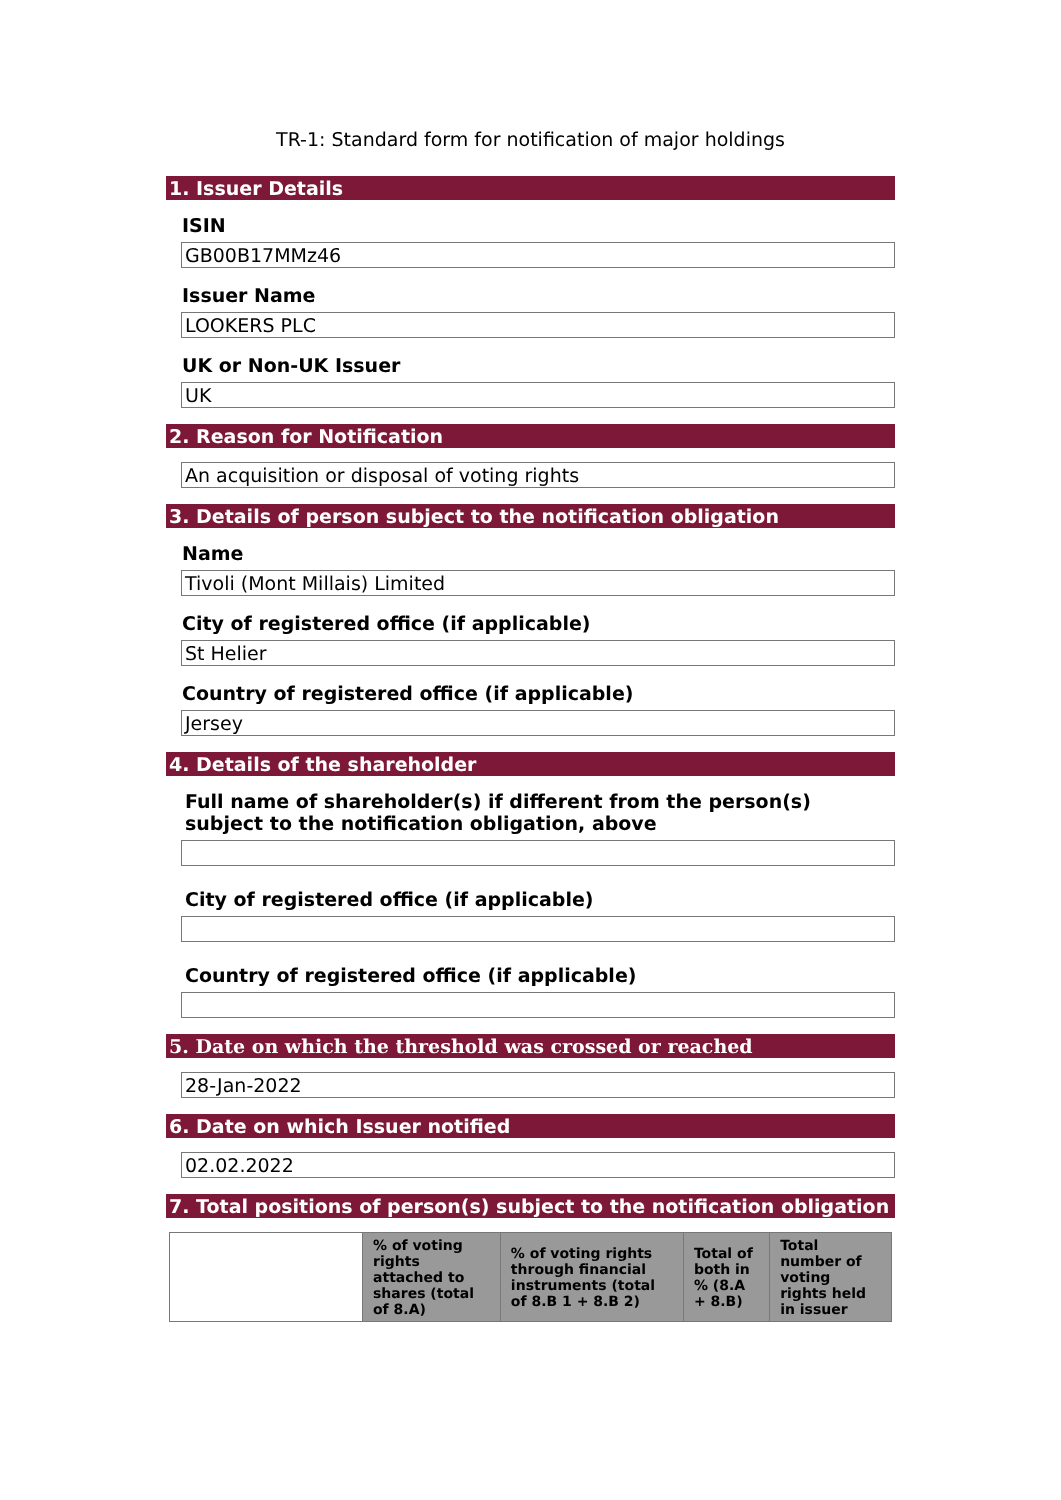TR-1: Standard form for notification of major holdings
1. Issuer Details
ISIN
GB00B17MMz46
Issuer Name
LOOKERS PLC
UK or Non-UK Issuer
UK
2. Reason for Notification
An acquisition or disposal of voting rights
3. Details of person subject to the notification obligation
Name
Tivoli (Mont Millais) Limited
City of registered office (if applicable)
St Helier
Country of registered office (if applicable)
Jersey
4. Details of the shareholder
Full name of shareholder(s) if different from the person(s) subject to the notification obligation, above
City of registered office (if applicable)
Country of registered office (if applicable)
5. Date on which the threshold was crossed or reached
28-Jan-2022
6. Date on which Issuer notified
02.02.2022
7. Total positions of person(s) subject to the notification obligation
| | % of voting rights attached to shares (total of 8.A) | % of voting rights through financial instruments (total of 8.B 1 + 8.B 2) | Total of both in % (8.A + 8.B) | Total number of voting rights held in issuer |